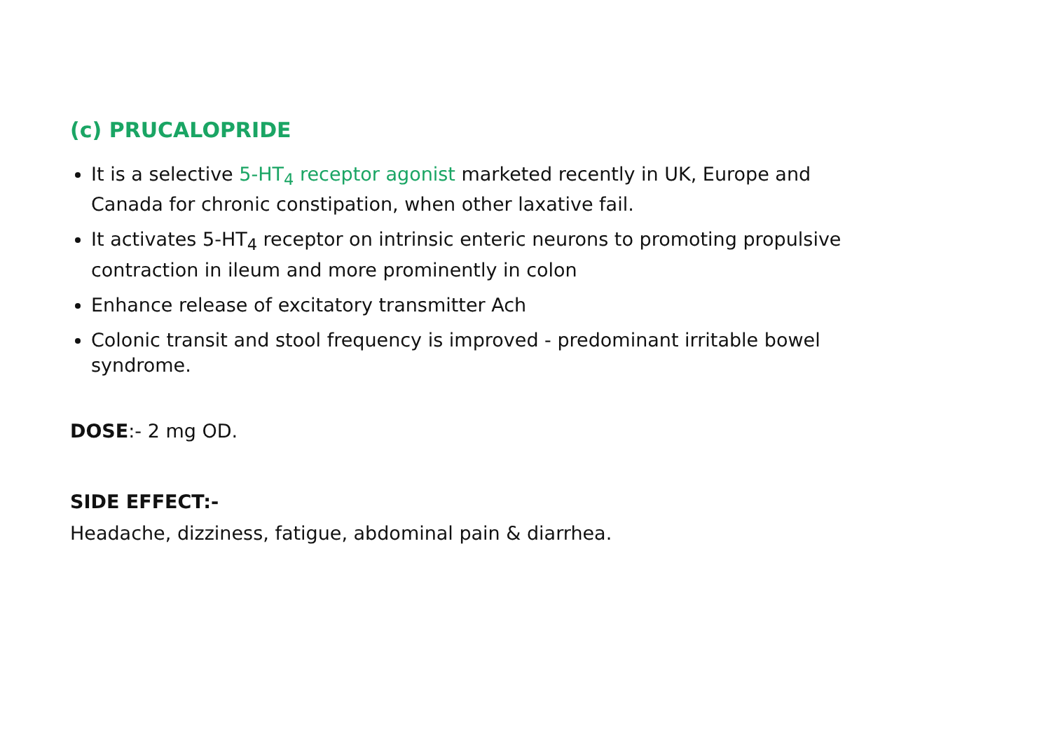(c) PRUCALOPRIDE
It is a selective 5-HT<sub>4</sub> receptor agonist marketed recently in UK, Europe and Canada for chronic constipation, when other laxative fail.
It activates 5-HT<sub>4</sub> receptor on intrinsic enteric neurons to promoting propulsive contraction in ileum and more prominently in colon
Enhance release of excitatory transmitter Ach
Colonic transit and stool frequency is improved - predominant irritable bowel syndrome.
DOSE:- 2 mg OD.
SIDE EFFECT:-
Headache, dizziness, fatigue, abdominal pain & diarrhea.